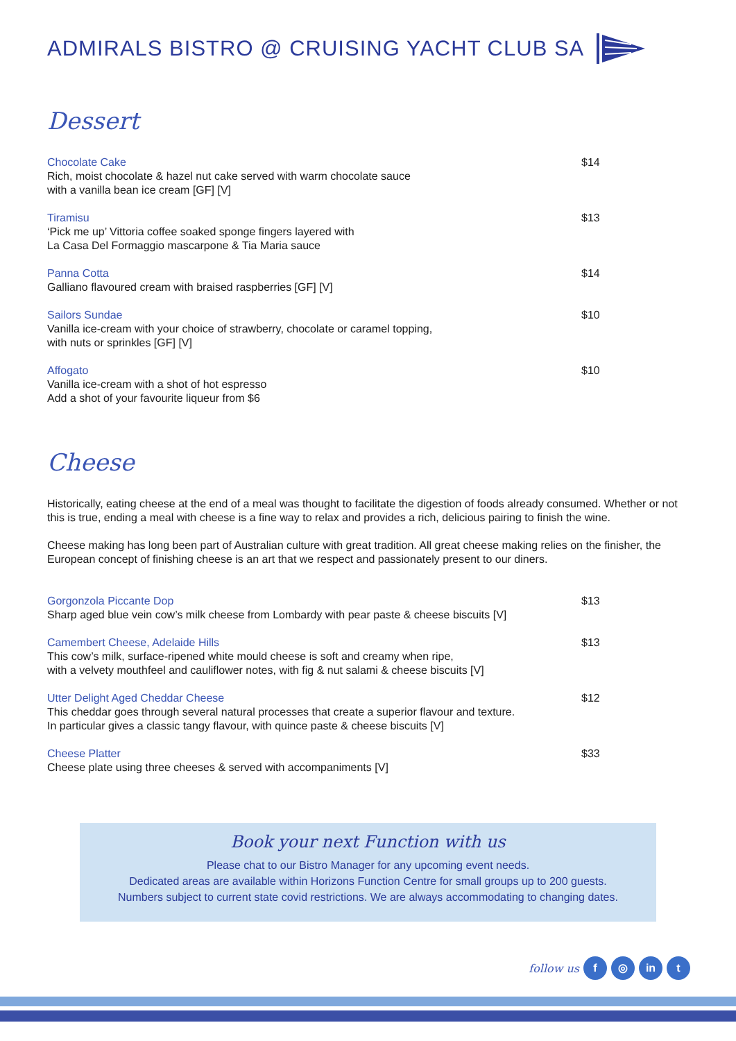ADMIRALS BISTRO @ CRUISING YACHT CLUB SA
Dessert
Chocolate Cake
Rich, moist chocolate & hazel nut cake served with warm chocolate sauce
with a vanilla bean ice cream [GF] [V]
$14
Tiramisu
‘Pick me up’ Vittoria coffee soaked sponge fingers layered with
La Casa Del Formaggio mascarpone & Tia Maria sauce
$13
Panna Cotta
Galliano flavoured cream with braised raspberries [GF] [V]
$14
Sailors Sundae
Vanilla ice-cream with your choice of strawberry, chocolate or caramel topping,
with nuts or sprinkles [GF] [V]
$10
Affogato
Vanilla ice-cream with a shot of hot espresso
Add a shot of your favourite liqueur from $6
$10
Cheese
Historically, eating cheese at the end of a meal was thought to facilitate the digestion of foods already consumed. Whether or not this is true, ending a meal with cheese is a fine way to relax and provides a rich, delicious pairing to finish the wine.
Cheese making has long been part of Australian culture with great tradition. All great cheese making relies on the finisher, the European concept of finishing cheese is an art that we respect and passionately present to our diners.
Gorgonzola Piccante Dop
Sharp aged blue vein cow’s milk cheese from Lombardy with pear paste & cheese biscuits [V]
$13
Camembert Cheese, Adelaide Hills
This cow’s milk, surface-ripened white mould cheese is soft and creamy when ripe,
with a velvety mouthfeel and cauliflower notes, with fig & nut salami & cheese biscuits [V]
$13
Utter Delight Aged Cheddar Cheese
This cheddar goes through several natural processes that create a superior flavour and texture.
In particular gives a classic tangy flavour, with quince paste & cheese biscuits [V]
$12
Cheese Platter
Cheese plate using three cheeses & served with accompaniments [V]
$33
Book your next Function with us
Please chat to our Bistro Manager for any upcoming event needs.
Dedicated areas are available within Horizons Function Centre for small groups up to 200 guests.
Numbers subject to current state covid restrictions. We are always accommodating to changing dates.
follow us f ◎ in t